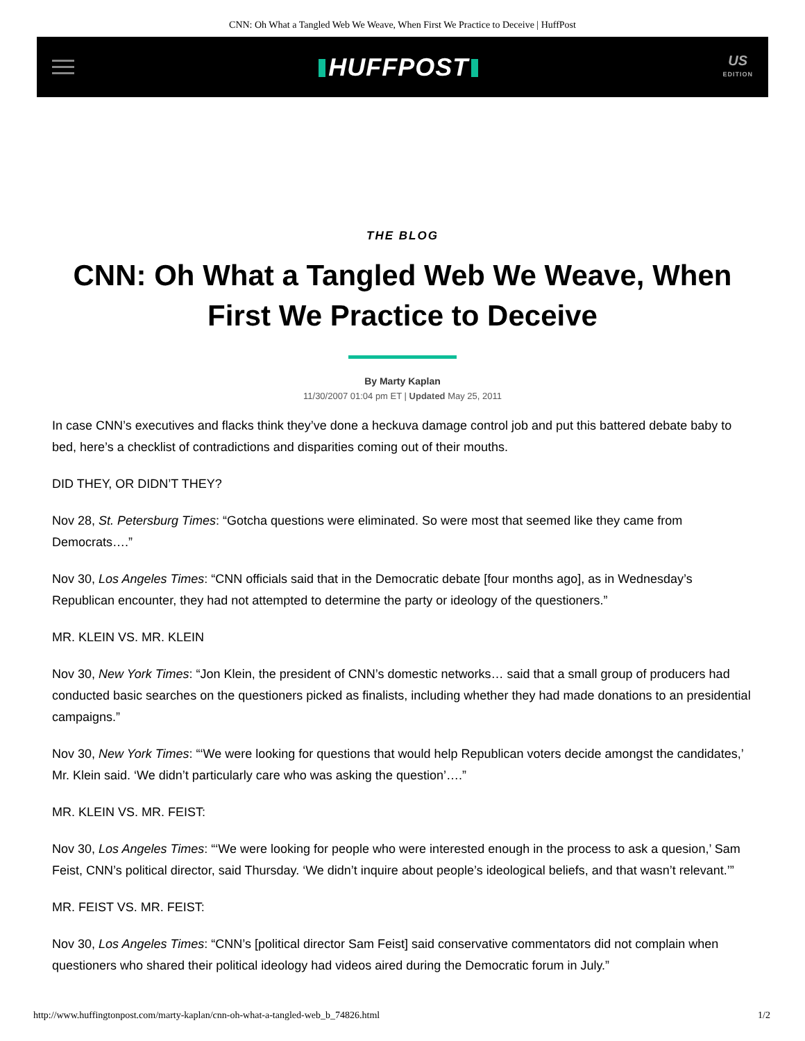CNN: Oh What a Tangled Web We Weave, When First We Practice to Deceive | HuffPost
HUFFPOST
US
EDITION
THE BLOG
CNN: Oh What a Tangled Web We Weave, When First We Practice to Deceive
By Marty Kaplan
11/30/2007 01:04 pm ET | Updated May 25, 2011
In case CNN’s executives and flacks think they’ve done a heckuva damage control job and put this battered debate baby to bed, here’s a checklist of contradictions and disparities coming out of their mouths.
DID THEY, OR DIDN’T THEY?
Nov 28, St. Petersburg Times: “Gotcha questions were eliminated. So were most that seemed like they came from Democrats….”
Nov 30, Los Angeles Times: “CNN officials said that in the Democratic debate [four months ago], as in Wednesday’s Republican encounter, they had not attempted to determine the party or ideology of the questioners.”
MR. KLEIN VS. MR. KLEIN
Nov 30, New York Times: “Jon Klein, the president of CNN’s domestic networks… said that a small group of producers had conducted basic searches on the questioners picked as finalists, including whether they had made donations to an presidential campaigns.”
Nov 30, New York Times: “‘We were looking for questions that would help Republican voters decide amongst the candidates,’ Mr. Klein said. ‘We didn’t particularly care who was asking the question’….”
MR. KLEIN VS. MR. FEIST:
Nov 30, Los Angeles Times: “‘We were looking for people who were interested enough in the process to ask a quesion,’ Sam Feist, CNN’s political director, said Thursday. ‘We didn’t inquire about people’s ideological beliefs, and that wasn’t relevant.’”
MR. FEIST VS. MR. FEIST:
Nov 30, Los Angeles Times: “CNN’s [political director Sam Feist] said conservative commentators did not complain when questioners who shared their political ideology had videos aired during the Democratic forum in July.”
http://www.huffingtonpost.com/marty-kaplan/cnn-oh-what-a-tangled-web_b_74826.html 1/2